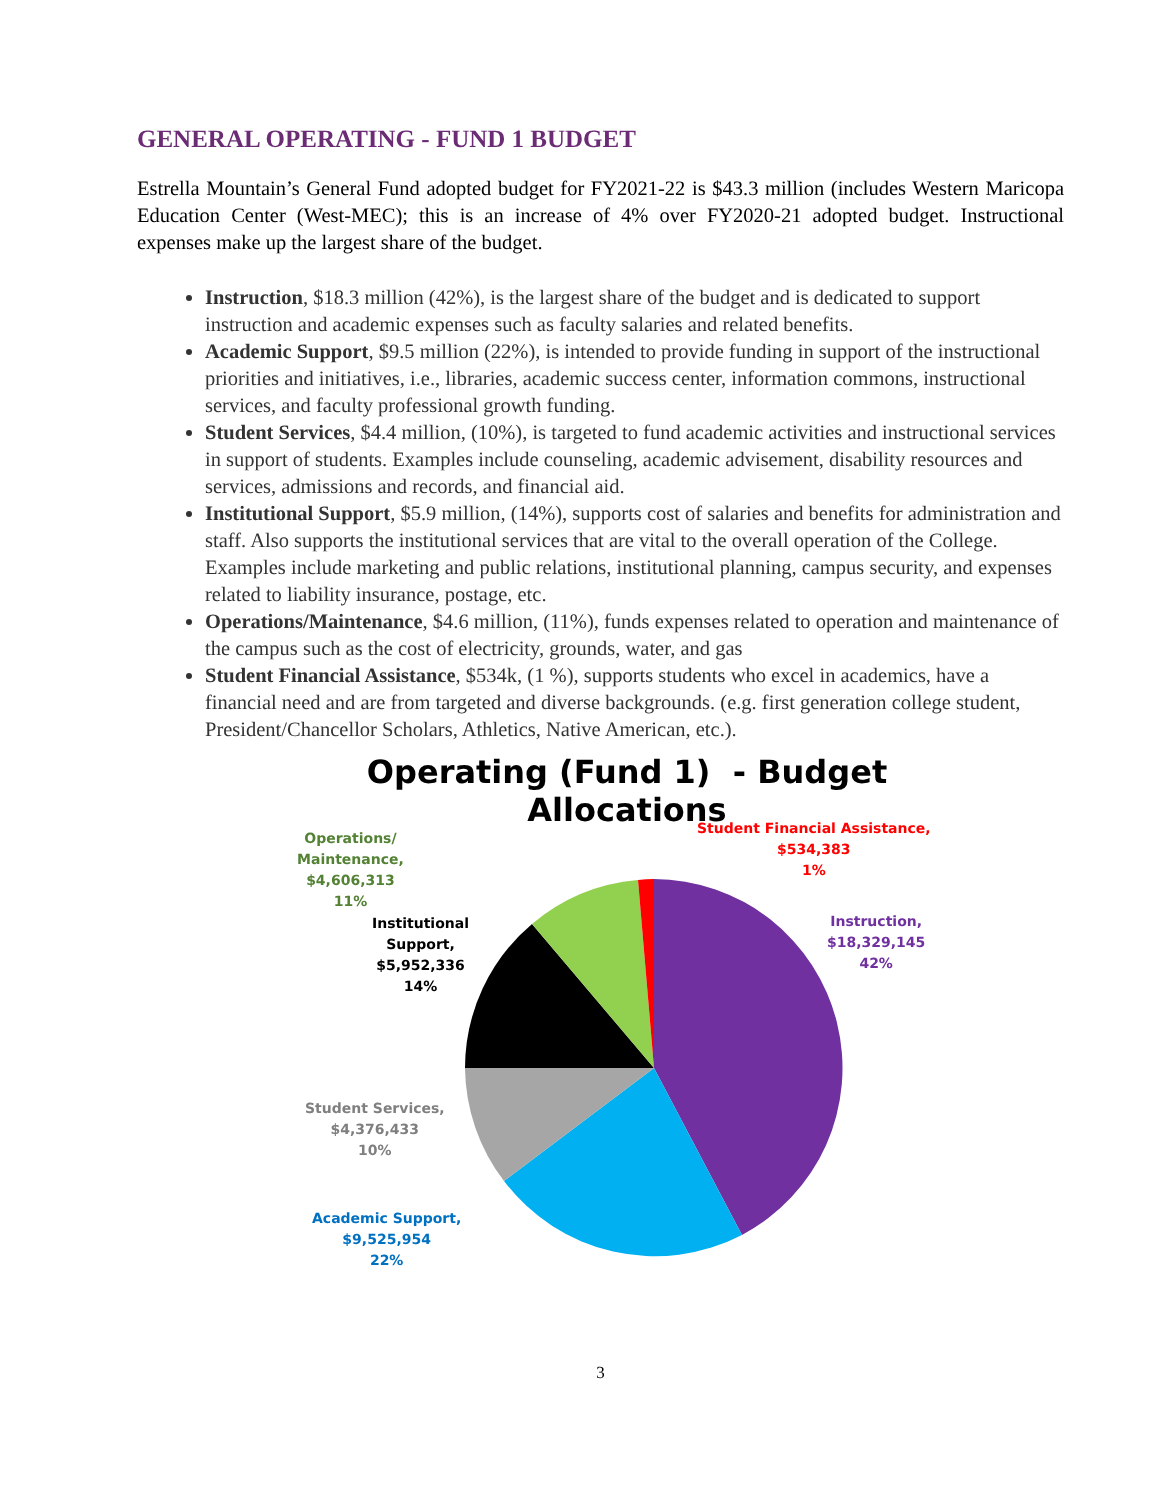GENERAL OPERATING - FUND 1 BUDGET
Estrella Mountain’s General Fund adopted budget for FY2021-22 is $43.3 million (includes Western Maricopa Education Center (West-MEC); this is an increase of 4% over FY2020-21 adopted budget. Instructional expenses make up the largest share of the budget.
Instruction, $18.3 million (42%), is the largest share of the budget and is dedicated to support instruction and academic expenses such as faculty salaries and related benefits.
Academic Support, $9.5 million (22%), is intended to provide funding in support of the instructional priorities and initiatives, i.e., libraries, academic success center, information commons, instructional services, and faculty professional growth funding.
Student Services, $4.4 million, (10%), is targeted to fund academic activities and instructional services in support of students. Examples include counseling, academic advisement, disability resources and services, admissions and records, and financial aid.
Institutional Support, $5.9 million, (14%), supports cost of salaries and benefits for administration and staff. Also supports the institutional services that are vital to the overall operation of the College. Examples include marketing and public relations, institutional planning, campus security, and expenses related to liability insurance, postage, etc.
Operations/Maintenance, $4.6 million, (11%), funds expenses related to operation and maintenance of the campus such as the cost of electricity, grounds, water, and gas
Student Financial Assistance, $534k, (1 %), supports students who excel in academics, have a financial need and are from targeted and diverse backgrounds. (e.g. first generation college student, President/Chancellor Scholars, Athletics, Native American, etc.).
Operating (Fund 1) - Budget Allocations
Operations/
Maintenance,
$4,606,313
11%
Student Financial Assistance,
$534,383
1%
Institutional
Support,
$5,952,336
14%
Instruction,
$18,329,145
42%
Student Services,
$4,376,433
10%
Academic Support,
$9,525,954
22%
3